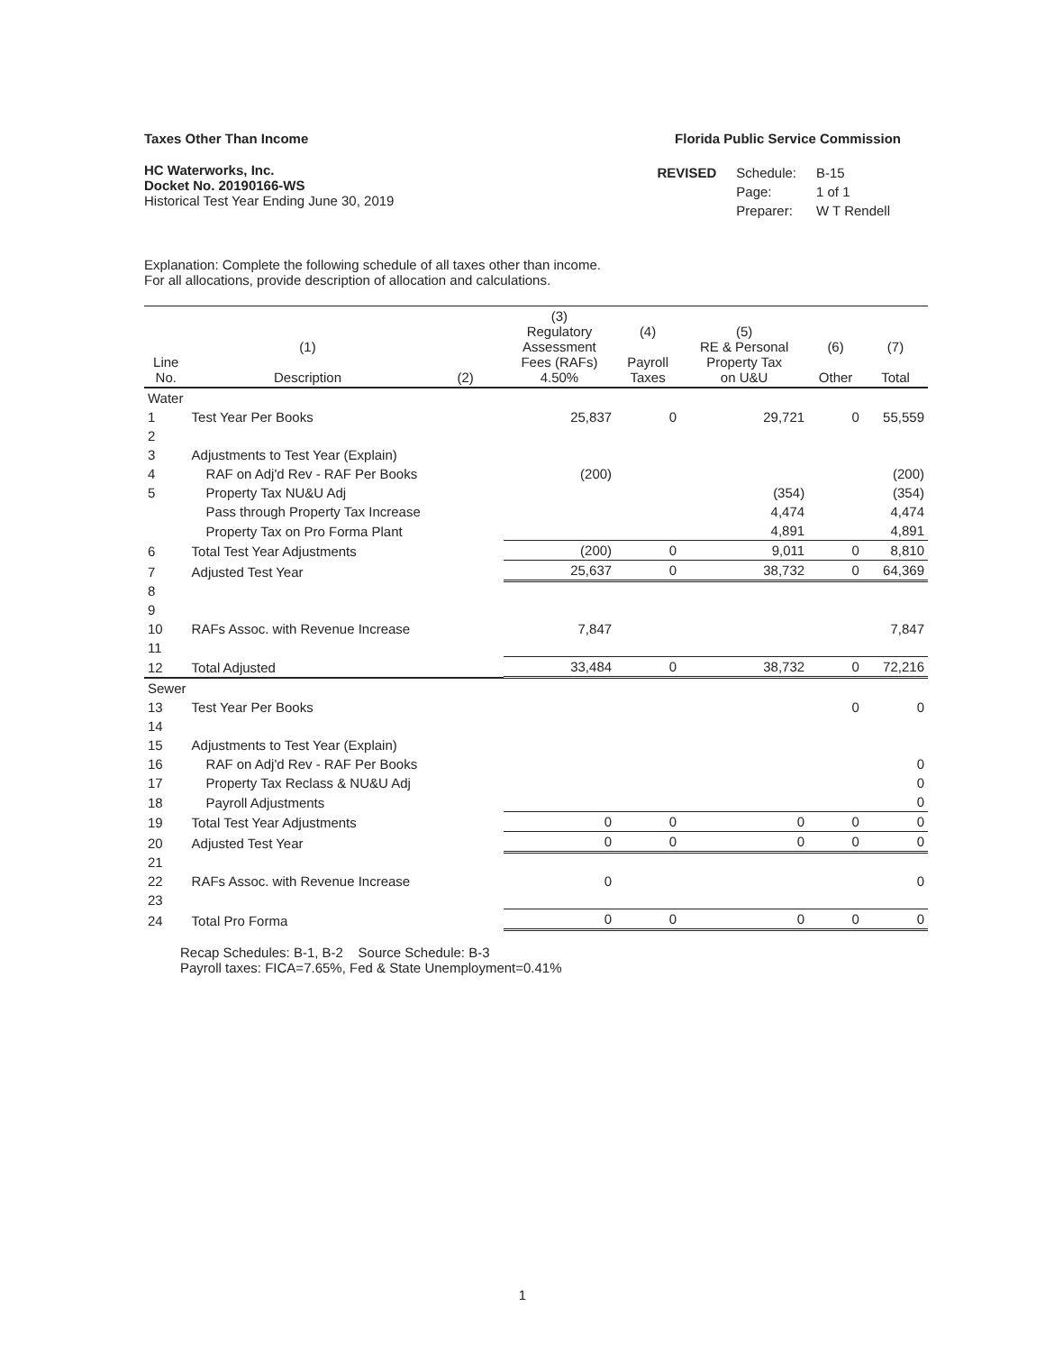Taxes Other Than Income Florida Public Service Commission
HC Waterworks, Inc.
Docket No. 20190166-WS
Historical Test Year Ending June 30, 2019
| REVISED | Schedule: | B-15 |
| | Page: | 1 of 1 |
| | Preparer: | W T Rendell |
Explanation: Complete the following schedule of all taxes other than income.
For all allocations, provide description of allocation and calculations.
| Line No. | (1) Description | (2) | (3) Regulatory Assessment Fees (RAFs) 4.50% | (4) Payroll Taxes | (5) RE & Personal Property Tax on U&U | (6) Other | (7) Total |
| --- | --- | --- | --- | --- | --- | --- | --- |
| Water | | | | | | | |
| 1 | Test Year Per Books | | 25,837 | 0 | 29,721 | 0 | 55,559 |
| 2 | | | | | | | |
| 3 | Adjustments to Test Year (Explain) | | | | | | |
| 4 | RAF on Adj'd Rev - RAF Per Books | | (200) | | | | (200) |
| 5 | Property Tax NU&U Adj | | | | (354) | | (354) |
| | Pass through Property Tax Increase | | | | 4,474 | | 4,474 |
| | Property Tax on Pro Forma Plant | | | | 4,891 | | 4,891 |
| 6 | Total Test Year Adjustments | | (200) | 0 | 9,011 | 0 | 8,810 |
| 7 | Adjusted Test Year | | 25,637 | 0 | 38,732 | 0 | 64,369 |
| 8 | | | | | | | |
| 9 | | | | | | | |
| 10 | RAFs Assoc. with Revenue Increase | | 7,847 | | | | 7,847 |
| 11 | | | | | | | |
| 12 | Total Adjusted | | 33,484 | 0 | 38,732 | 0 | 72,216 |
| Sewer | | | | | | | |
| 13 | Test Year Per Books | | | | | 0 | 0 |
| 14 | | | | | | | |
| 15 | Adjustments to Test Year (Explain) | | | | | | |
| 16 | RAF on Adj'd Rev - RAF Per Books | | | | | | 0 |
| 17 | Property Tax Reclass & NU&U Adj | | | | | | 0 |
| 18 | Payroll Adjustments | | | | | | 0 |
| 19 | Total Test Year Adjustments | | 0 | 0 | 0 | 0 | 0 |
| 20 | Adjusted Test Year | | 0 | 0 | 0 | 0 | 0 |
| 21 | | | | | | | |
| 22 | RAFs Assoc. with Revenue Increase | | 0 | | | | 0 |
| 23 | | | | | | | |
| 24 | Total Pro Forma | | 0 | 0 | 0 | 0 | 0 |
Recap Schedules: B-1, B-2 Source Schedule: B-3
Payroll taxes: FICA=7.65%, Fed & State Unemployment=0.41%
1